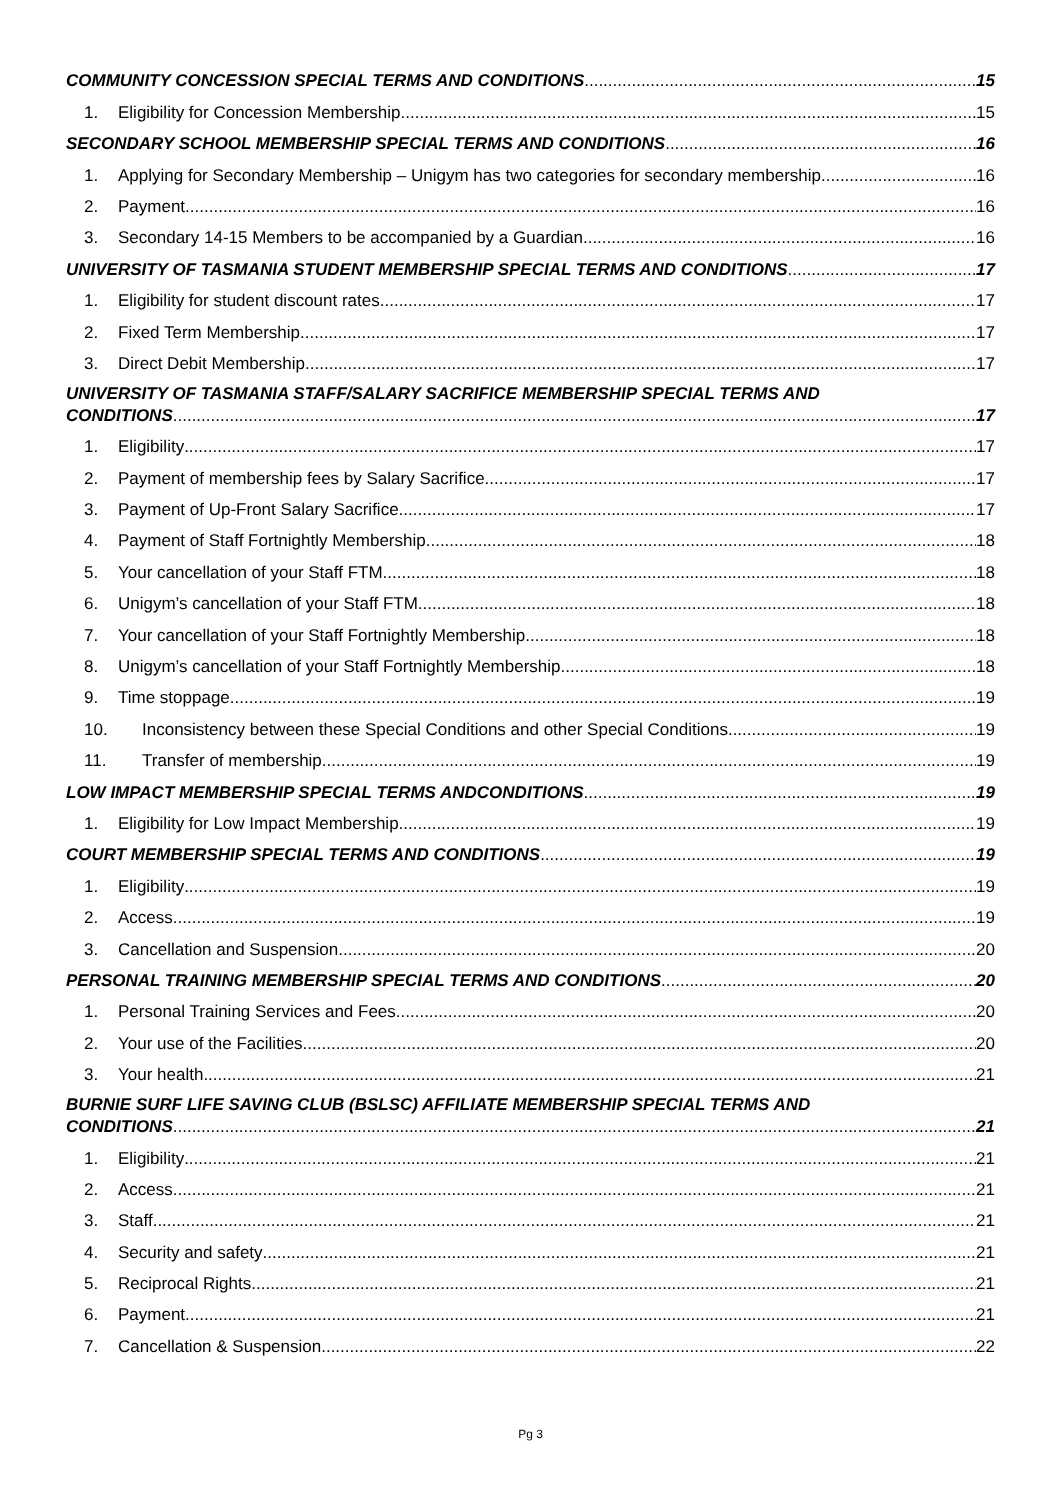COMMUNITY CONCESSION SPECIAL TERMS AND CONDITIONS 15
1. Eligibility for Concession Membership 15
SECONDARY SCHOOL MEMBERSHIP SPECIAL TERMS AND CONDITIONS 16
1. Applying for Secondary Membership – Unigym has two categories for secondary membership 16
2. Payment 16
3. Secondary 14-15 Members to be accompanied by a Guardian 16
UNIVERSITY OF TASMANIA STUDENT MEMBERSHIP SPECIAL TERMS AND CONDITIONS 17
1. Eligibility for student discount rates 17
2. Fixed Term Membership 17
3. Direct Debit Membership 17
UNIVERSITY OF TASMANIA STAFF/SALARY SACRIFICE MEMBERSHIP SPECIAL TERMS AND
CONDITIONS 17
1. Eligibility 17
2. Payment of membership fees by Salary Sacrifice 17
3. Payment of Up-Front Salary Sacrifice 17
4. Payment of Staff Fortnightly Membership 18
5. Your cancellation of your Staff FTM 18
6. Unigym’s cancellation of your Staff FTM 18
7. Your cancellation of your Staff Fortnightly Membership 18
8. Unigym’s cancellation of your Staff Fortnightly Membership 18
9. Time stoppage 19
10. Inconsistency between these Special Conditions and other Special Conditions 19
11. Transfer of membership 19
LOW IMPACT MEMBERSHIP SPECIAL TERMS ANDCONDITIONS 19
1. Eligibility for Low Impact Membership 19
COURT MEMBERSHIP SPECIAL TERMS AND CONDITIONS 19
1. Eligibility 19
2. Access 19
3. Cancellation and Suspension 20
PERSONAL TRAINING MEMBERSHIP SPECIAL TERMS AND CONDITIONS 20
1. Personal Training Services and Fees 20
2. Your use of the Facilities 20
3. Your health 21
BURNIE SURF LIFE SAVING CLUB (BSLSC) AFFILIATE MEMBERSHIP SPECIAL TERMS AND
CONDITIONS 21
1. Eligibility 21
2. Access 21
3. Staff 21
4. Security and safety 21
5. Reciprocal Rights 21
6. Payment 21
7. Cancellation & Suspension 22
Pg 3